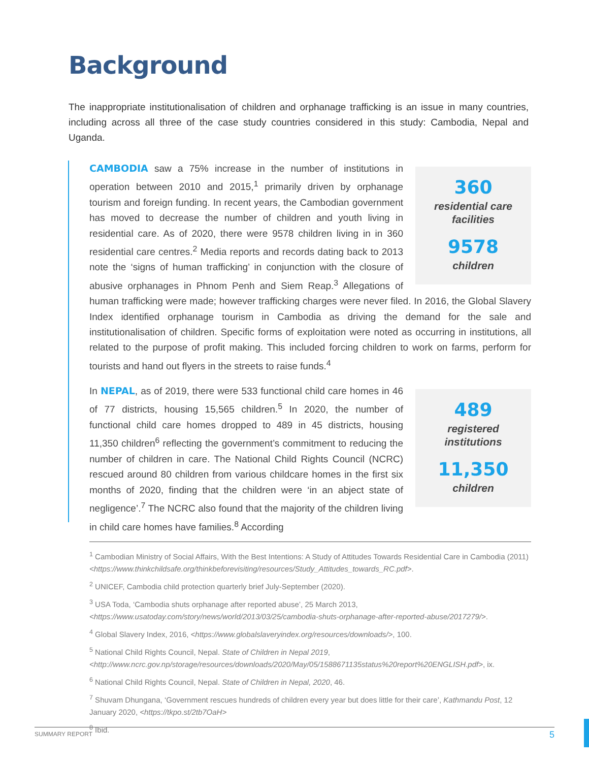Background
The inappropriate institutionalisation of children and orphanage trafficking is an issue in many countries, including across all three of the case study countries considered in this study: Cambodia, Nepal and Uganda.
360
residential care
facilities
9578
children
CAMBODIA saw a 75% increase in the number of institutions in operation between 2010 and 2015,<sup>1</sup> primarily driven by orphanage tourism and foreign funding. In recent years, the Cambodian government has moved to decrease the number of children and youth living in residential care. As of 2020, there were 9578 children living in in 360 residential care centres.<sup>2</sup> Media reports and records dating back to 2013 note the ‘signs of human trafficking’ in conjunction with the closure of abusive orphanages in Phnom Penh and Siem Reap.<sup>3</sup> Allegations of human trafficking were made; however trafficking charges were never filed. In 2016, the Global Slavery Index identified orphanage tourism in Cambodia as driving the demand for the sale and institutionalisation of children. Specific forms of exploitation were noted as occurring in institutions, all related to the purpose of profit making. This included forcing children to work on farms, perform for tourists and hand out flyers in the streets to raise funds.<sup>4</sup>
489
registered
institutions
11,350
children
In NEPAL, as of 2019, there were 533 functional child care homes in 46 of 77 districts, housing 15,565 children.<sup>5</sup> In 2020, the number of functional child care homes dropped to 489 in 45 districts, housing 11,350 children<sup>6</sup> reflecting the government’s commitment to reducing the number of children in care. The National Child Rights Council (NCRC) rescued around 80 children from various childcare homes in the first six months of 2020, finding that the children were ‘in an abject state of negligence’.<sup>7</sup> The NCRC also found that the majority of the children living in child care homes have families.<sup>8</sup> According
<sup>1</sup> Cambodian Ministry of Social Affairs, With the Best Intentions: A Study of Attitudes Towards Residential Care in Cambodia (2011) <https://www.thinkchildsafe.org/thinkbeforevisiting/resources/Study_Attitudes_towards_RC.pdf>.
<sup>2</sup> UNICEF, Cambodia child protection quarterly brief July-September (2020).
<sup>3</sup> USA Toda, ‘Cambodia shuts orphanage after reported abuse’, 25 March 2013, <https://www.usatoday.com/story/news/world/2013/03/25/cambodia-shuts-orphanage-after-reported-abuse/2017279/>.
<sup>4</sup> Global Slavery Index, 2016, <https://www.globalslaveryindex.org/resources/downloads/>, 100.
<sup>5</sup> National Child Rights Council, Nepal. State of Children in Nepal 2019, <http://www.ncrc.gov.np/storage/resources/downloads/2020/May/05/1588671135status%20report%20ENGLISH.pdf>, ix.
<sup>6</sup> National Child Rights Council, Nepal. State of Children in Nepal, 2020, 46.
<sup>7</sup> Shuvam Dhungana, ‘Government rescues hundreds of children every year but does little for their care’, Kathmandu Post, 12 January 2020, <https://tkpo.st/2tb7OaH>
<sup>8</sup> Ibid.
SUMMARY REPORT 5